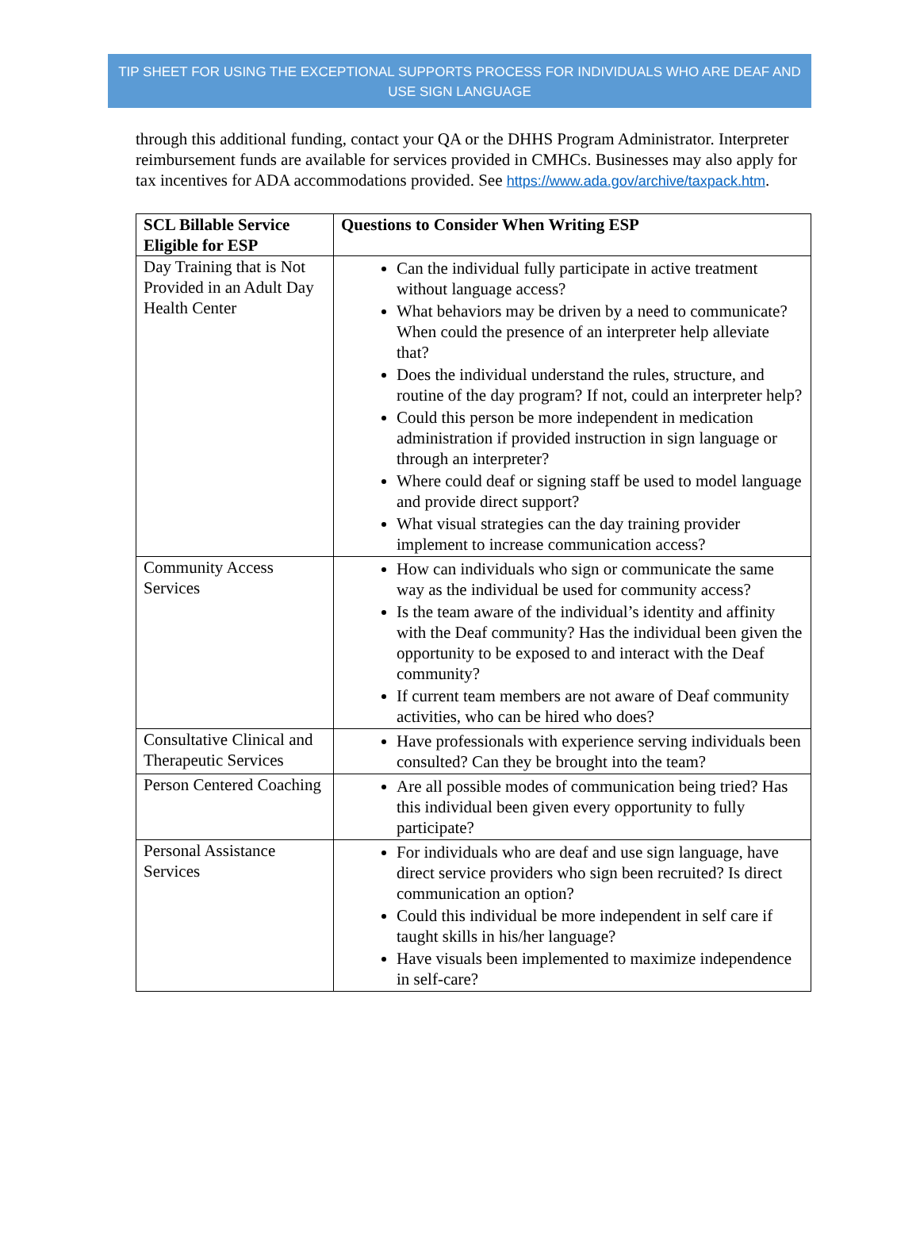TIP SHEET FOR USING THE EXCEPTIONAL SUPPORTS PROCESS FOR INDIVIDUALS WHO ARE DEAF AND USE SIGN LANGUAGE
through this additional funding, contact your QA or the DHHS Program Administrator. Interpreter reimbursement funds are available for services provided in CMHCs. Businesses may also apply for tax incentives for ADA accommodations provided. See https://www.ada.gov/archive/taxpack.htm.
| SCL Billable Service Eligible for ESP | Questions to Consider When Writing ESP |
| --- | --- |
| Day Training that is Not Provided in an Adult Day Health Center | Can the individual fully participate in active treatment without language access? What behaviors may be driven by a need to communicate? When could the presence of an interpreter help alleviate that? Does the individual understand the rules, structure, and routine of the day program? If not, could an interpreter help? Could this person be more independent in medication administration if provided instruction in sign language or through an interpreter? Where could deaf or signing staff be used to model language and provide direct support? What visual strategies can the day training provider implement to increase communication access? |
| Community Access Services | How can individuals who sign or communicate the same way as the individual be used for community access? Is the team aware of the individual’s identity and affinity with the Deaf community? Has the individual been given the opportunity to be exposed to and interact with the Deaf community? If current team members are not aware of Deaf community activities, who can be hired who does? |
| Consultative Clinical and Therapeutic Services | Have professionals with experience serving individuals been consulted? Can they be brought into the team? |
| Person Centered Coaching | Are all possible modes of communication being tried? Has this individual been given every opportunity to fully participate? |
| Personal Assistance Services | For individuals who are deaf and use sign language, have direct service providers who sign been recruited? Is direct communication an option? Could this individual be more independent in self care if taught skills in his/her language? Have visuals been implemented to maximize independence in self-care? |